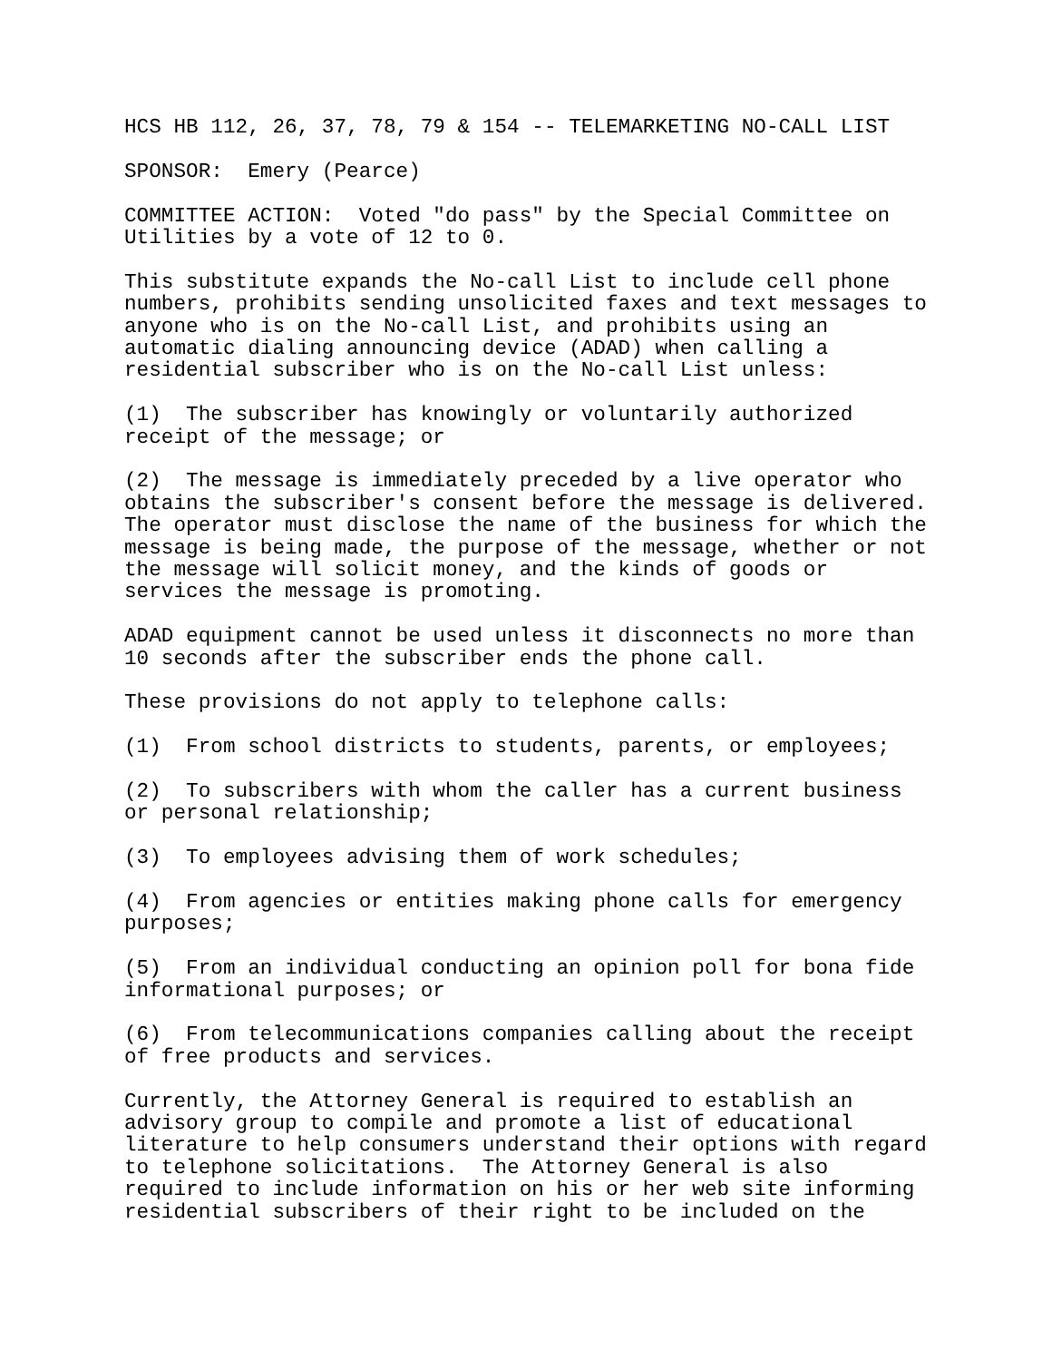HCS HB 112, 26, 37, 78, 79 & 154 -- TELEMARKETING NO-CALL LIST
SPONSOR: Emery (Pearce)
COMMITTEE ACTION: Voted "do pass" by the Special Committee on Utilities by a vote of 12 to 0.
This substitute expands the No-call List to include cell phone numbers, prohibits sending unsolicited faxes and text messages to anyone who is on the No-call List, and prohibits using an automatic dialing announcing device (ADAD) when calling a residential subscriber who is on the No-call List unless:
(1) The subscriber has knowingly or voluntarily authorized receipt of the message; or
(2) The message is immediately preceded by a live operator who obtains the subscriber's consent before the message is delivered. The operator must disclose the name of the business for which the message is being made, the purpose of the message, whether or not the message will solicit money, and the kinds of goods or services the message is promoting.
ADAD equipment cannot be used unless it disconnects no more than 10 seconds after the subscriber ends the phone call.
These provisions do not apply to telephone calls:
(1) From school districts to students, parents, or employees;
(2) To subscribers with whom the caller has a current business or personal relationship;
(3) To employees advising them of work schedules;
(4) From agencies or entities making phone calls for emergency purposes;
(5) From an individual conducting an opinion poll for bona fide informational purposes; or
(6) From telecommunications companies calling about the receipt of free products and services.
Currently, the Attorney General is required to establish an advisory group to compile and promote a list of educational literature to help consumers understand their options with regard to telephone solicitations. The Attorney General is also required to include information on his or her web site informing residential subscribers of their right to be included on the